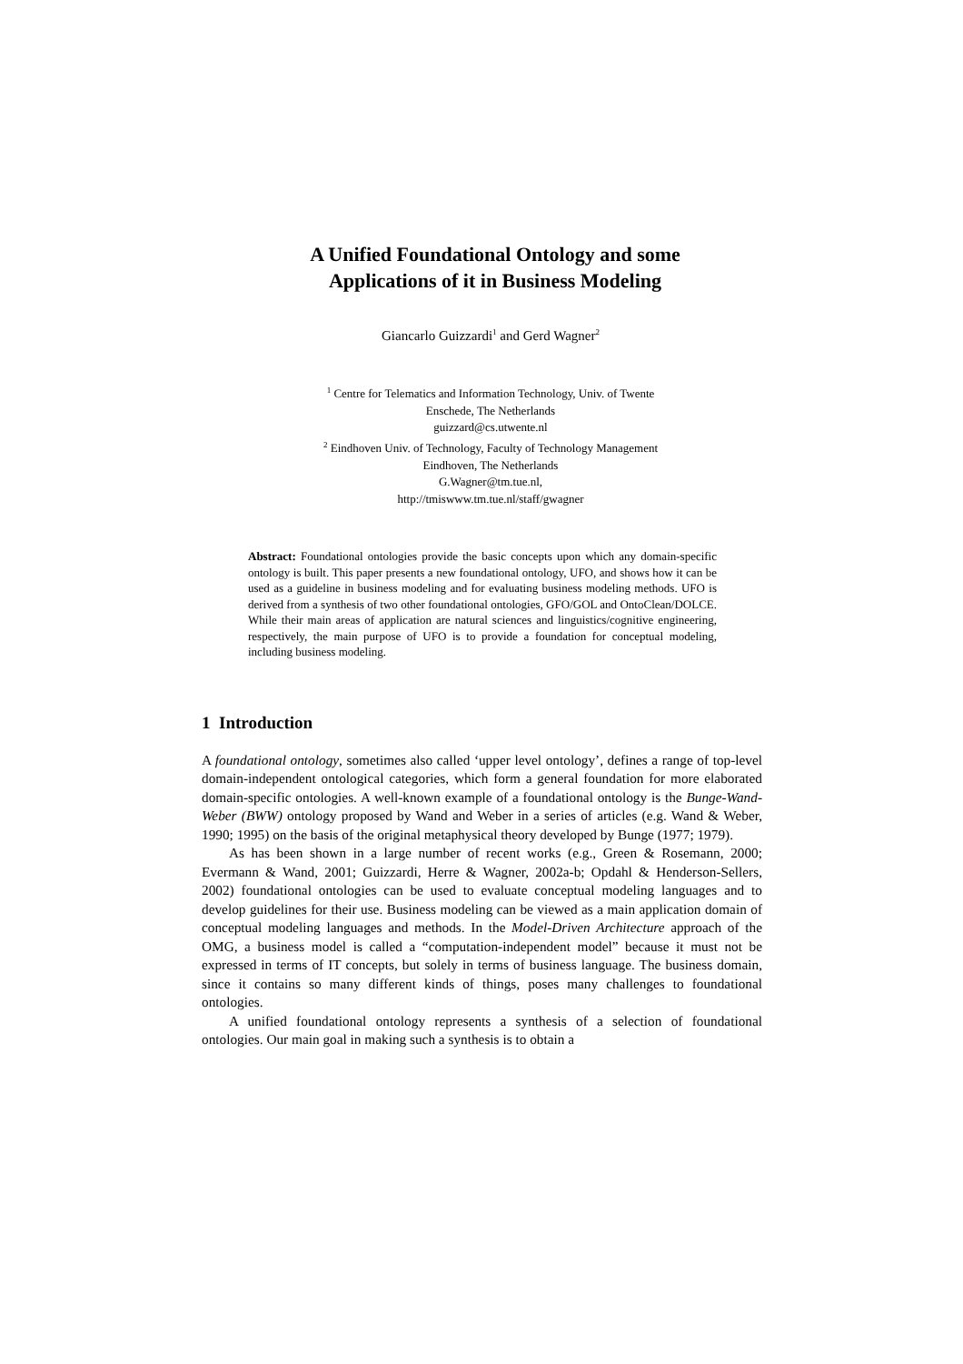A Unified Foundational Ontology and some
Applications of it in Business Modeling
Giancarlo Guizzardi<sup>1</sup> and Gerd Wagner<sup>2</sup>
<sup>1</sup> Centre for Telematics and Information Technology, Univ. of Twente
Enschede, The Netherlands
guizzard@cs.utwente.nl
<sup>2</sup> Eindhoven Univ. of Technology, Faculty of Technology Management
Eindhoven, The Netherlands
G.Wagner@tm.tue.nl,
http://tmiswww.tm.tue.nl/staff/gwagner
Abstract: Foundational ontologies provide the basic concepts upon which any domain-specific ontology is built. This paper presents a new foundational ontology, UFO, and shows how it can be used as a guideline in business modeling and for evaluating business modeling methods. UFO is derived from a synthesis of two other foundational ontologies, GFO/GOL and OntoClean/DOLCE. While their main areas of application are natural sciences and linguistics/cognitive engineering, respectively, the main purpose of UFO is to provide a foundation for conceptual modeling, including business modeling.
1 Introduction
A foundational ontology, sometimes also called ‘upper level ontology’, defines a range of top-level domain-independent ontological categories, which form a general foundation for more elaborated domain-specific ontologies. A well-known example of a foundational ontology is the Bunge-Wand-Weber (BWW) ontology proposed by Wand and Weber in a series of articles (e.g. Wand & Weber, 1990; 1995) on the basis of the original metaphysical theory developed by Bunge (1977; 1979).
As has been shown in a large number of recent works (e.g., Green & Rosemann, 2000; Evermann & Wand, 2001; Guizzardi, Herre & Wagner, 2002a-b; Opdahl & Henderson-Sellers, 2002) foundational ontologies can be used to evaluate conceptual modeling languages and to develop guidelines for their use. Business modeling can be viewed as a main application domain of conceptual modeling languages and methods. In the Model-Driven Architecture approach of the OMG, a business model is called a “computation-independent model” because it must not be expressed in terms of IT concepts, but solely in terms of business language. The business domain, since it contains so many different kinds of things, poses many challenges to foundational ontologies.
A unified foundational ontology represents a synthesis of a selection of foundational ontologies. Our main goal in making such a synthesis is to obtain a